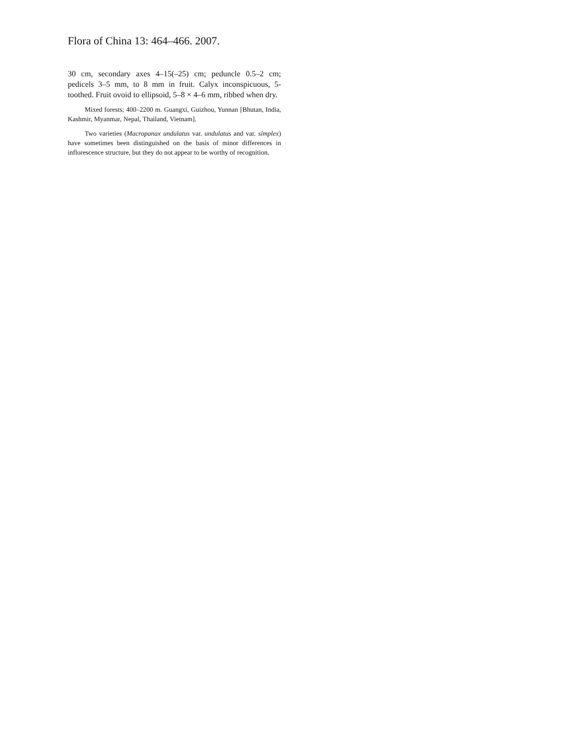Flora of China 13: 464–466. 2007.
30 cm, secondary axes 4–15(–25) cm; peduncle 0.5–2 cm; pedicels 3–5 mm, to 8 mm in fruit. Calyx inconspicuous, 5-toothed. Fruit ovoid to ellipsoid, 5–8 × 4–6 mm, ribbed when dry.
Mixed forests; 400–2200 m. Guangxi, Guizhou, Yunnan [Bhutan, India, Kashmir, Myanmar, Nepal, Thailand, Vietnam].
Two varieties (Macropanax undulatus var. undulatus and var. simplex) have sometimes been distinguished on the basis of minor differences in inflorescence structure, but they do not appear to be worthy of recognition.